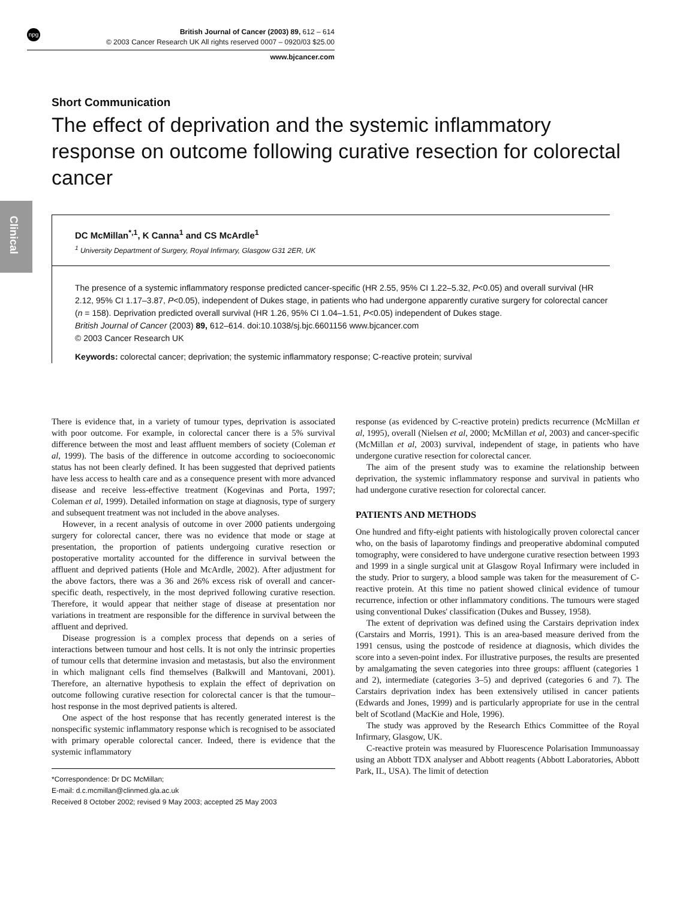npg
British Journal of Cancer (2003) 89, 612 – 614
© 2003 Cancer Research UK All rights reserved 0007 – 0920/03 $25.00
www.bjcancer.com
Clinical
Short Communication
The effect of deprivation and the systemic inflammatory response on outcome following curative resection for colorectal cancer
DC McMillan<sup>*,1</sup>, K Canna<sup>1</sup> and CS McArdle<sup>1</sup>
<sup>1</sup> University Department of Surgery, Royal Infirmary, Glasgow G31 2ER, UK
The presence of a systemic inflammatory response predicted cancer-specific (HR 2.55, 95% CI 1.22–5.32, P<0.05) and overall survival (HR 2.12, 95% CI 1.17–3.87, P<0.05), independent of Dukes stage, in patients who had undergone apparently curative surgery for colorectal cancer (n = 158). Deprivation predicted overall survival (HR 1.26, 95% CI 1.04–1.51, P<0.05) independent of Dukes stage.
British Journal of Cancer (2003) 89, 612–614. doi:10.1038/sj.bjc.6601156 www.bjcancer.com
© 2003 Cancer Research UK
Keywords: colorectal cancer; deprivation; the systemic inflammatory response; C-reactive protein; survival
There is evidence that, in a variety of tumour types, deprivation is associated with poor outcome. For example, in colorectal cancer there is a 5% survival difference between the most and least affluent members of society (Coleman et al, 1999). The basis of the difference in outcome according to socioeconomic status has not been clearly defined. It has been suggested that deprived patients have less access to health care and as a consequence present with more advanced disease and receive less-effective treatment (Kogevinas and Porta, 1997; Coleman et al, 1999). Detailed information on stage at diagnosis, type of surgery and subsequent treatment was not included in the above analyses.
However, in a recent analysis of outcome in over 2000 patients undergoing surgery for colorectal cancer, there was no evidence that mode or stage at presentation, the proportion of patients undergoing curative resection or postoperative mortality accounted for the difference in survival between the affluent and deprived patients (Hole and McArdle, 2002). After adjustment for the above factors, there was a 36 and 26% excess risk of overall and cancer-specific death, respectively, in the most deprived following curative resection. Therefore, it would appear that neither stage of disease at presentation nor variations in treatment are responsible for the difference in survival between the affluent and deprived.
Disease progression is a complex process that depends on a series of interactions between tumour and host cells. It is not only the intrinsic properties of tumour cells that determine invasion and metastasis, but also the environment in which malignant cells find themselves (Balkwill and Mantovani, 2001). Therefore, an alternative hypothesis to explain the effect of deprivation on outcome following curative resection for colorectal cancer is that the tumour–host response in the most deprived patients is altered.
One aspect of the host response that has recently generated interest is the nonspecific systemic inflammatory response which is recognised to be associated with primary operable colorectal cancer. Indeed, there is evidence that the systemic inflammatory
*Correspondence: Dr DC McMillan;
E-mail: d.c.mcmillan@clinmed.gla.ac.uk
Received 8 October 2002; revised 9 May 2003; accepted 25 May 2003
response (as evidenced by C-reactive protein) predicts recurrence (McMillan et al, 1995), overall (Nielsen et al, 2000; McMillan et al, 2003) and cancer-specific (McMillan et al, 2003) survival, independent of stage, in patients who have undergone curative resection for colorectal cancer.
The aim of the present study was to examine the relationship between deprivation, the systemic inflammatory response and survival in patients who had undergone curative resection for colorectal cancer.
PATIENTS AND METHODS
One hundred and fifty-eight patients with histologically proven colorectal cancer who, on the basis of laparotomy findings and preoperative abdominal computed tomography, were considered to have undergone curative resection between 1993 and 1999 in a single surgical unit at Glasgow Royal Infirmary were included in the study. Prior to surgery, a blood sample was taken for the measurement of C-reactive protein. At this time no patient showed clinical evidence of tumour recurrence, infection or other inflammatory conditions. The tumours were staged using conventional Dukes' classification (Dukes and Bussey, 1958).
The extent of deprivation was defined using the Carstairs deprivation index (Carstairs and Morris, 1991). This is an area-based measure derived from the 1991 census, using the postcode of residence at diagnosis, which divides the score into a seven-point index. For illustrative purposes, the results are presented by amalgamating the seven categories into three groups: affluent (categories 1 and 2), intermediate (categories 3–5) and deprived (categories 6 and 7). The Carstairs deprivation index has been extensively utilised in cancer patients (Edwards and Jones, 1999) and is particularly appropriate for use in the central belt of Scotland (MacKie and Hole, 1996).
The study was approved by the Research Ethics Committee of the Royal Infirmary, Glasgow, UK.
C-reactive protein was measured by Fluorescence Polarisation Immunoassay using an Abbott TDX analyser and Abbott reagents (Abbott Laboratories, Abbott Park, IL, USA). The limit of detection